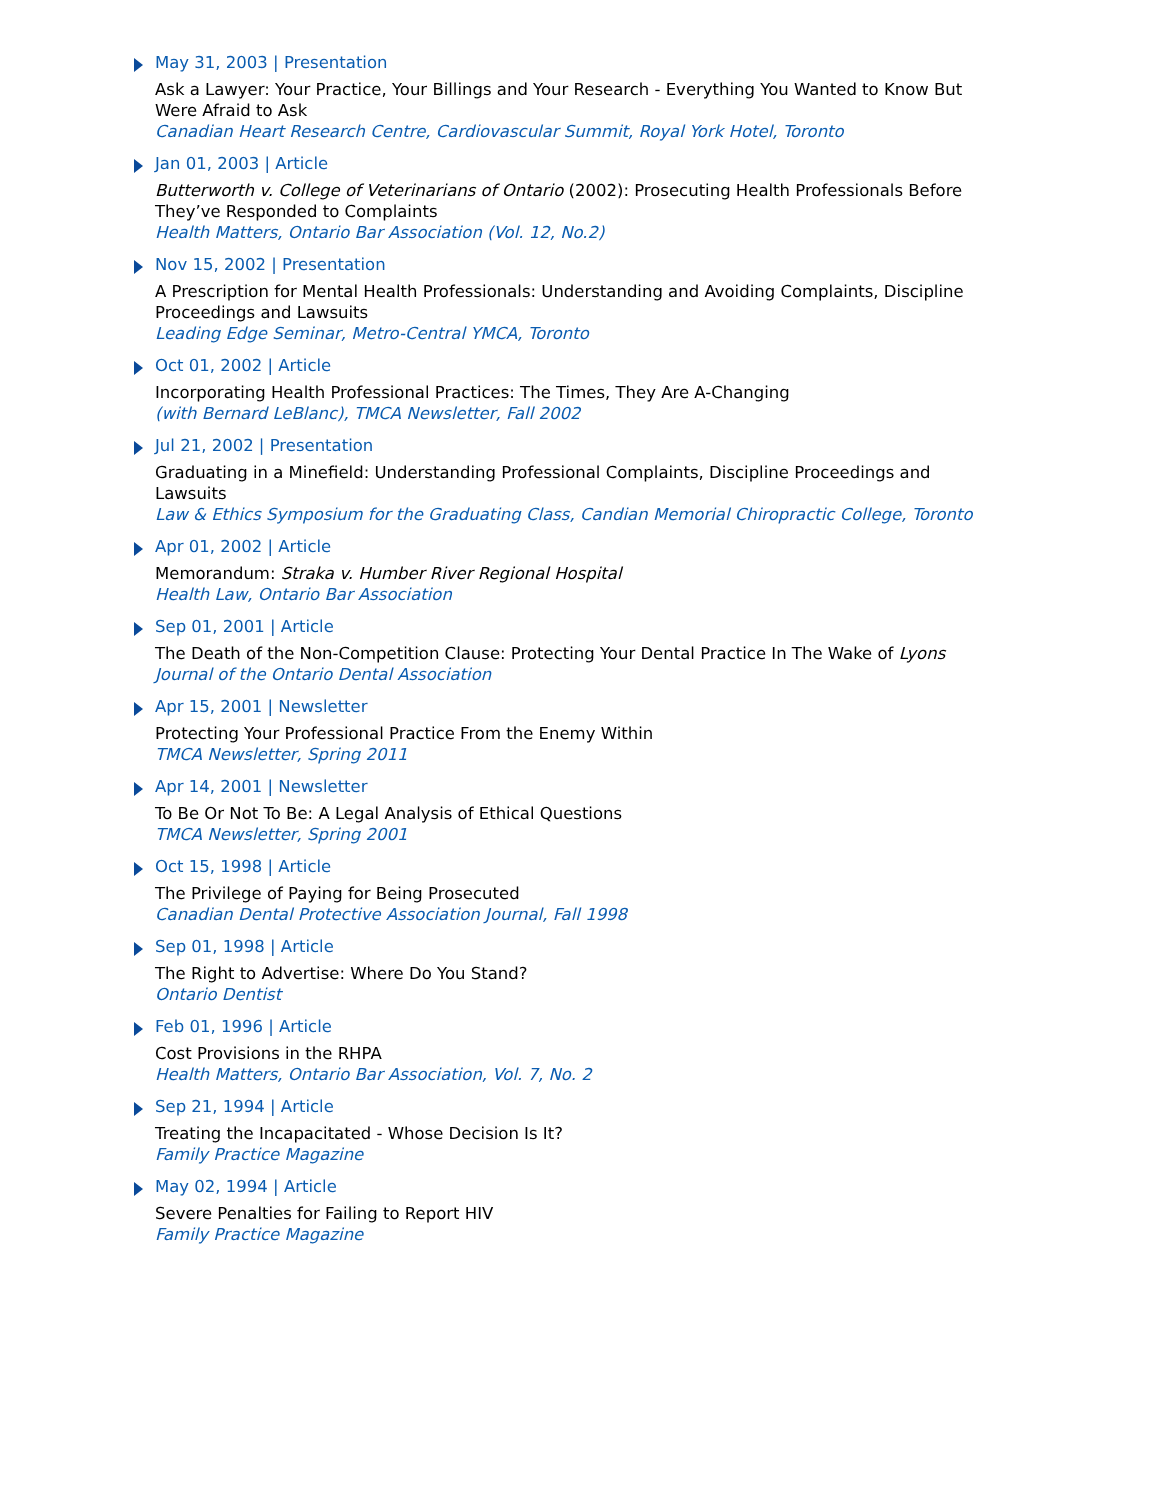May 31, 2003 | Presentation
Ask a Lawyer: Your Practice, Your Billings and Your Research - Everything You Wanted to Know But Were Afraid to Ask
Canadian Heart Research Centre, Cardiovascular Summit, Royal York Hotel, Toronto
Jan 01, 2003 | Article
Butterworth v. College of Veterinarians of Ontario (2002): Prosecuting Health Professionals Before They’ve Responded to Complaints
Health Matters, Ontario Bar Association (Vol. 12, No.2)
Nov 15, 2002 | Presentation
A Prescription for Mental Health Professionals: Understanding and Avoiding Complaints, Discipline Proceedings and Lawsuits
Leading Edge Seminar, Metro-Central YMCA, Toronto
Oct 01, 2002 | Article
Incorporating Health Professional Practices: The Times, They Are A-Changing
(with Bernard LeBlanc), TMCA Newsletter, Fall 2002
Jul 21, 2002 | Presentation
Graduating in a Minefield: Understanding Professional Complaints, Discipline Proceedings and Lawsuits
Law & Ethics Symposium for the Graduating Class, Candian Memorial Chiropractic College, Toronto
Apr 01, 2002 | Article
Memorandum: Straka v. Humber River Regional Hospital
Health Law, Ontario Bar Association
Sep 01, 2001 | Article
The Death of the Non-Competition Clause: Protecting Your Dental Practice In The Wake of Lyons
Journal of the Ontario Dental Association
Apr 15, 2001 | Newsletter
Protecting Your Professional Practice From the Enemy Within
TMCA Newsletter, Spring 2011
Apr 14, 2001 | Newsletter
To Be Or Not To Be: A Legal Analysis of Ethical Questions
TMCA Newsletter, Spring 2001
Oct 15, 1998 | Article
The Privilege of Paying for Being Prosecuted
Canadian Dental Protective Association Journal, Fall 1998
Sep 01, 1998 | Article
The Right to Advertise: Where Do You Stand?
Ontario Dentist
Feb 01, 1996 | Article
Cost Provisions in the RHPA
Health Matters, Ontario Bar Association, Vol. 7, No. 2
Sep 21, 1994 | Article
Treating the Incapacitated - Whose Decision Is It?
Family Practice Magazine
May 02, 1994 | Article
Severe Penalties for Failing to Report HIV
Family Practice Magazine